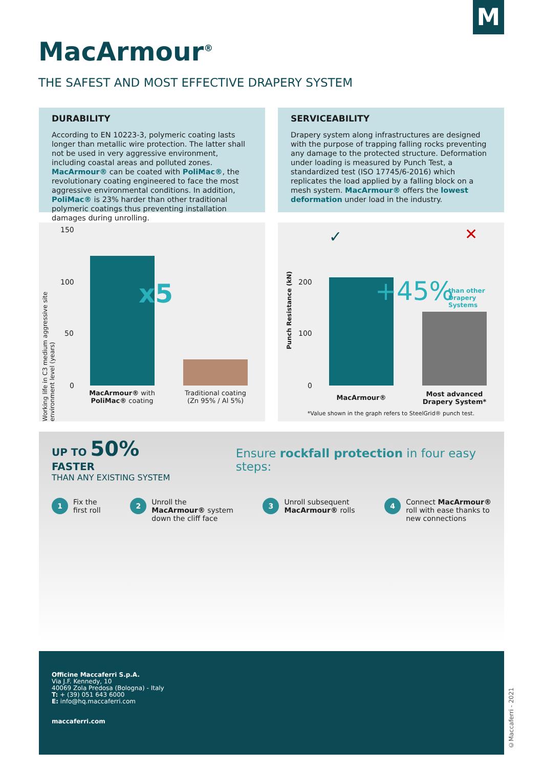M
MacArmour<sup>®</sup>
THE SAFEST AND MOST EFFECTIVE DRAPERY SYSTEM
DURABILITY
According to EN 10223-3, polymeric coating lasts longer than metallic wire protection. The latter shall not be used in very aggressive environment, including coastal areas and polluted zones. MacArmour® can be coated with PoliMac®, the revolutionary coating engineered to face the most aggressive environmental conditions. In addition, PoliMac® is 23% harder than other traditional polymeric coatings thus preventing installation damages during unrolling.
SERVICEABILITY
Drapery system along infrastructures are designed with the purpose of trapping falling rocks preventing any damage to the protected structure. Deformation under loading is measured by Punch Test, a standardized test (ISO 17745/6-2016) which replicates the load applied by a falling block on a mesh system. MacArmour® offers the lowest deformation under load in the industry.
Working life in C3 medium aggressive site environment level (years)
150
100
50
0
x5
MacArmour® with PoliMac® coating
Traditional coating (Zn 95% / Al 5%)
Punch Resistance (kN)
✓ ✕
200
100
0
+45%
than other
Drapery Systems
MacArmour®
Most advanced Drapery System*
*Value shown in the graph refers to SteelGrid® punch test.
UP TO 50% FASTER
THAN ANY EXISTING SYSTEM
Ensure rockfall protection in four easy steps:
1 Fix the
first roll
2 Unroll the
MacArmour® system
down the cliff face
3 Unroll subsequent
MacArmour® rolls
4 Connect MacArmour®
roll with ease thanks to
new connections
Officine Maccaferri S.p.A.
Via J.F. Kennedy, 10
40069 Zola Predosa (Bologna) - Italy
T: + (39) 051 643 6000
E: info@hq.maccaferri.com
maccaferri.com
©Maccaferri - 2021